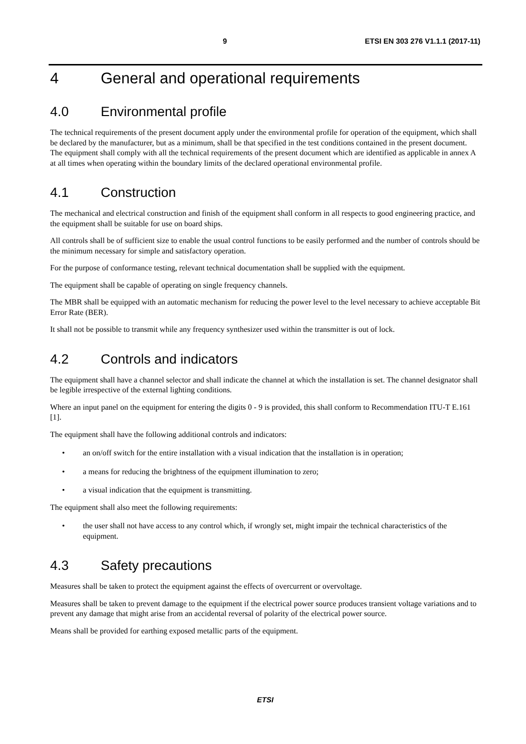9 ETSI EN 303 276 V1.1.1 (2017-11)
4 General and operational requirements
4.0 Environmental profile
The technical requirements of the present document apply under the environmental profile for operation of the equipment, which shall be declared by the manufacturer, but as a minimum, shall be that specified in the test conditions contained in the present document. The equipment shall comply with all the technical requirements of the present document which are identified as applicable in annex A at all times when operating within the boundary limits of the declared operational environmental profile.
4.1 Construction
The mechanical and electrical construction and finish of the equipment shall conform in all respects to good engineering practice, and the equipment shall be suitable for use on board ships.
All controls shall be of sufficient size to enable the usual control functions to be easily performed and the number of controls should be the minimum necessary for simple and satisfactory operation.
For the purpose of conformance testing, relevant technical documentation shall be supplied with the equipment.
The equipment shall be capable of operating on single frequency channels.
The MBR shall be equipped with an automatic mechanism for reducing the power level to the level necessary to achieve acceptable Bit Error Rate (BER).
It shall not be possible to transmit while any frequency synthesizer used within the transmitter is out of lock.
4.2 Controls and indicators
The equipment shall have a channel selector and shall indicate the channel at which the installation is set. The channel designator shall be legible irrespective of the external lighting conditions.
Where an input panel on the equipment for entering the digits 0 - 9 is provided, this shall conform to Recommendation ITU-T E.161 [1].
The equipment shall have the following additional controls and indicators:
• an on/off switch for the entire installation with a visual indication that the installation is in operation;
• a means for reducing the brightness of the equipment illumination to zero;
• a visual indication that the equipment is transmitting.
The equipment shall also meet the following requirements:
• the user shall not have access to any control which, if wrongly set, might impair the technical characteristics of the equipment.
4.3 Safety precautions
Measures shall be taken to protect the equipment against the effects of overcurrent or overvoltage.
Measures shall be taken to prevent damage to the equipment if the electrical power source produces transient voltage variations and to prevent any damage that might arise from an accidental reversal of polarity of the electrical power source.
Means shall be provided for earthing exposed metallic parts of the equipment.
ETSI